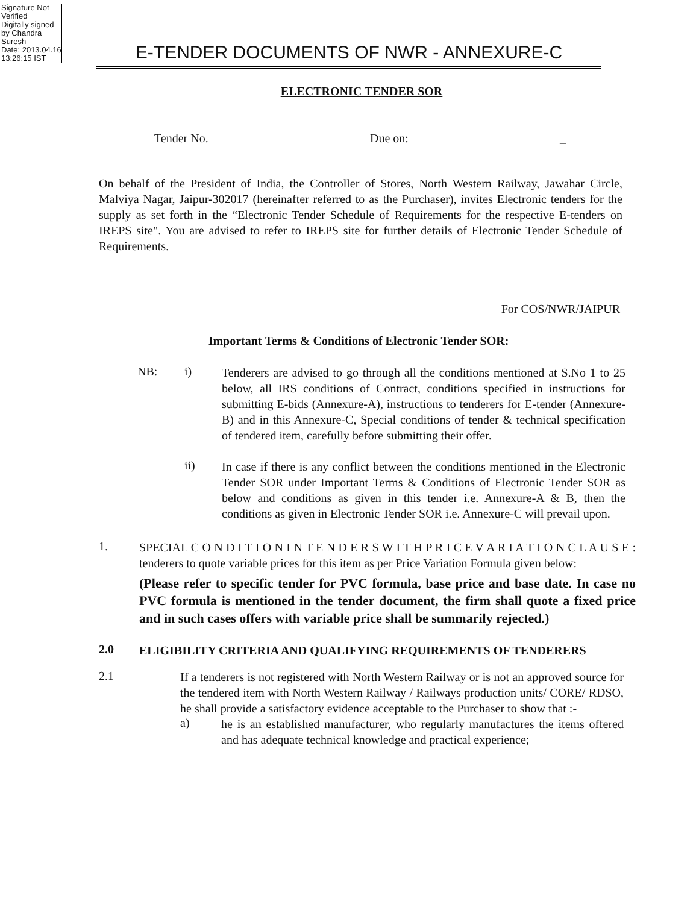Signature Not Verified
Digitally signed by Chandra Suresh
Date: 2013.04.16 13:26:15 IST
E-TENDER DOCUMENTS OF NWR - ANNEXURE-C
ELECTRONIC TENDER SOR
Tender No. Due on: _
On behalf of the President of India, the Controller of Stores, North Western Railway, Jawahar Circle, Malviya Nagar, Jaipur-302017 (hereinafter referred to as the Purchaser), invites Electronic tenders for the supply as set forth in the “Electronic Tender Schedule of Requirements for the respective E-tenders on IREPS site". You are advised to refer to IREPS site for further details of Electronic Tender Schedule of Requirements.
For COS/NWR/JAIPUR
Important Terms & Conditions of Electronic Tender SOR:
NB: i)
Tenderers are advised to go through all the conditions mentioned at S.No 1 to 25 below, all IRS conditions of Contract, conditions specified in instructions for submitting E-bids (Annexure-A), instructions to tenderers for E-tender (Annexure-B) and in this Annexure-C, Special conditions of tender & technical specification of tendered item, carefully before submitting their offer.
ii)
In case if there is any conflict between the conditions mentioned in the Electronic Tender SOR under Important Terms & Conditions of Electronic Tender SOR as below and conditions as given in this tender i.e. Annexure-A & B, then the conditions as given in Electronic Tender SOR i.e. Annexure-C will prevail upon.
1.
SPECIAL C O N D I T I O N I N T E N D E R S W I T H P R I C E V A R I A T I O N C L A U S E : tenderers to quote variable prices for this item as per Price Variation Formula given below:
(Please refer to specific tender for PVC formula, base price and base date. In case no PVC formula is mentioned in the tender document, the firm shall quote a fixed price and in such cases offers with variable price shall be summarily rejected.)
2.0
ELIGIBILITY CRITERIA AND QUALIFYING REQUIREMENTS OF TENDERERS
2.1
If a tenderers is not registered with North Western Railway or is not an approved source for the tendered item with North Western Railway / Railways production units/ CORE/ RDSO, he shall provide a satisfactory evidence acceptable to the Purchaser to show that :-
a)
he is an established manufacturer, who regularly manufactures the items offered and has adequate technical knowledge and practical experience;